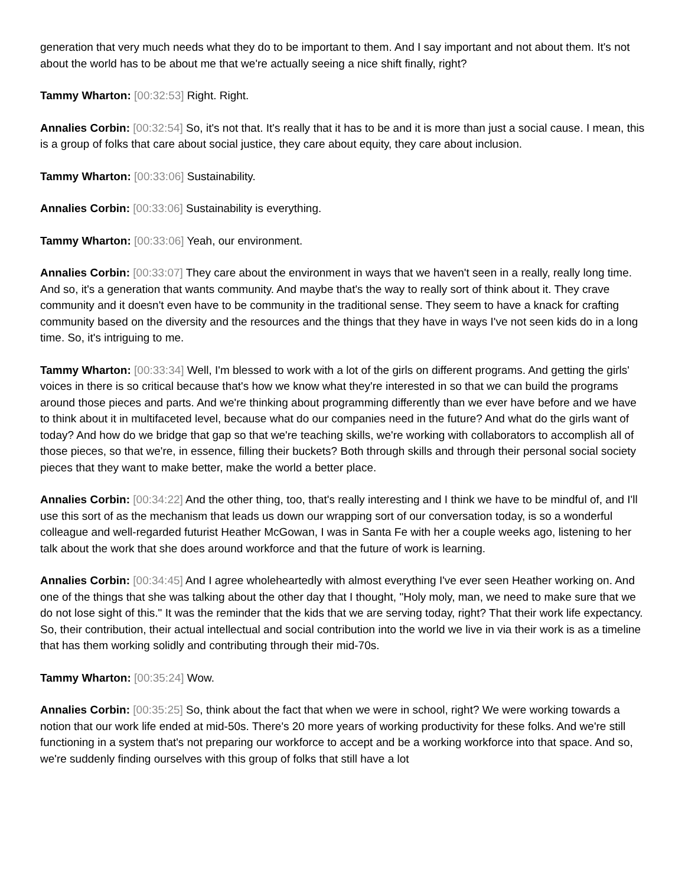generation that very much needs what they do to be important to them. And I say important and not about them. It's not about the world has to be about me that we're actually seeing a nice shift finally, right?
Tammy Wharton: [00:32:53] Right. Right.
Annalies Corbin: [00:32:54] So, it's not that. It's really that it has to be and it is more than just a social cause. I mean, this is a group of folks that care about social justice, they care about equity, they care about inclusion.
Tammy Wharton: [00:33:06] Sustainability.
Annalies Corbin: [00:33:06] Sustainability is everything.
Tammy Wharton: [00:33:06] Yeah, our environment.
Annalies Corbin: [00:33:07] They care about the environment in ways that we haven't seen in a really, really long time. And so, it's a generation that wants community. And maybe that's the way to really sort of think about it. They crave community and it doesn't even have to be community in the traditional sense. They seem to have a knack for crafting community based on the diversity and the resources and the things that they have in ways I've not seen kids do in a long time. So, it's intriguing to me.
Tammy Wharton: [00:33:34] Well, I'm blessed to work with a lot of the girls on different programs. And getting the girls' voices in there is so critical because that's how we know what they're interested in so that we can build the programs around those pieces and parts. And we're thinking about programming differently than we ever have before and we have to think about it in multifaceted level, because what do our companies need in the future? And what do the girls want of today? And how do we bridge that gap so that we're teaching skills, we're working with collaborators to accomplish all of those pieces, so that we're, in essence, filling their buckets? Both through skills and through their personal social society pieces that they want to make better, make the world a better place.
Annalies Corbin: [00:34:22] And the other thing, too, that's really interesting and I think we have to be mindful of, and I'll use this sort of as the mechanism that leads us down our wrapping sort of our conversation today, is so a wonderful colleague and well-regarded futurist Heather McGowan, I was in Santa Fe with her a couple weeks ago, listening to her talk about the work that she does around workforce and that the future of work is learning.
Annalies Corbin: [00:34:45] And I agree wholeheartedly with almost everything I've ever seen Heather working on. And one of the things that she was talking about the other day that I thought, "Holy moly, man, we need to make sure that we do not lose sight of this." It was the reminder that the kids that we are serving today, right? That their work life expectancy. So, their contribution, their actual intellectual and social contribution into the world we live in via their work is as a timeline that has them working solidly and contributing through their mid-70s.
Tammy Wharton: [00:35:24] Wow.
Annalies Corbin: [00:35:25] So, think about the fact that when we were in school, right? We were working towards a notion that our work life ended at mid-50s. There's 20 more years of working productivity for these folks. And we're still functioning in a system that's not preparing our workforce to accept and be a working workforce into that space. And so, we're suddenly finding ourselves with this group of folks that still have a lot